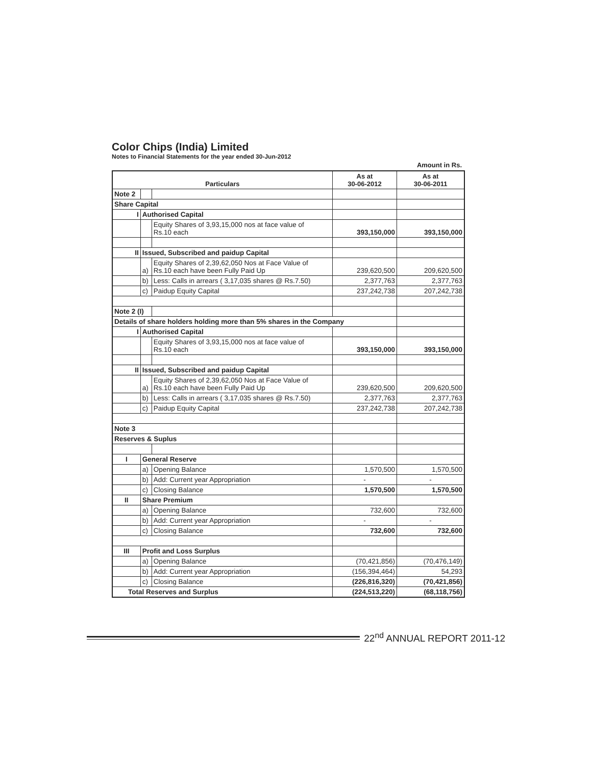Color Chips (India) Limited
Notes to Financial Statements for the year ended 30-Jun-2012
Amount in Rs.
| Particulars | | | As at 30-06-2012 | As at 30-06-2011 |
| --- | --- | --- | --- | --- |
| Note 2 | | | | |
| Share Capital | | | | |
| I | Authorised Capital | | | |
| | | Equity Shares of 3,93,15,000 nos at face value of Rs.10 each | 393,150,000 | 393,150,000 |
| II | Issued, Subscribed and paidup Capital | | | |
| | a) | Equity Shares of 2,39,62,050 Nos at Face Value of Rs.10 each have been Fully Paid Up | 239,620,500 | 209,620,500 |
| | b) | Less: Calls in arrears ( 3,17,035 shares @ Rs.7.50) | 2,377,763 | 2,377,763 |
| | c) | Paidup Equity Capital | 237,242,738 | 207,242,738 |
| Note 2 (I) | | | | |
| Details of share holders holding more than 5% shares in the Company | | | | |
| I | Authorised Capital | | | |
| | | Equity Shares of 3,93,15,000 nos at face value of Rs.10 each | 393,150,000 | 393,150,000 |
| II | Issued, Subscribed and paidup Capital | | | |
| | a) | Equity Shares of 2,39,62,050 Nos at Face Value of Rs.10 each have been Fully Paid Up | 239,620,500 | 209,620,500 |
| | b) | Less: Calls in arrears ( 3,17,035 shares @ Rs.7.50) | 2,377,763 | 2,377,763 |
| | c) | Paidup Equity Capital | 237,242,738 | 207,242,738 |
| Note 3 | | | | |
| Reserves & Suplus | | | | |
| I | General Reserve | | | |
| | a) | Opening Balance | 1,570,500 | 1,570,500 |
| | b) | Add: Current year Appropriation | - | - |
| | c) | Closing Balance | 1,570,500 | 1,570,500 |
| II | Share Premium | | | |
| | a) | Opening Balance | 732,600 | 732,600 |
| | b) | Add: Current year Appropriation | - | - |
| | c) | Closing Balance | 732,600 | 732,600 |
| III | Profit and Loss Surplus | | | |
| | a) | Opening Balance | (70,421,856) | (70,476,149) |
| | b) | Add: Current year Appropriation | (156,394,464) | 54,293 |
| | c) | Closing Balance | (226,816,320) | (70,421,856) |
| Total Reserves and Surplus | | | (224,513,220) | (68,118,756) |
22<sup>nd</sup> ANNUAL REPORT 2011-12